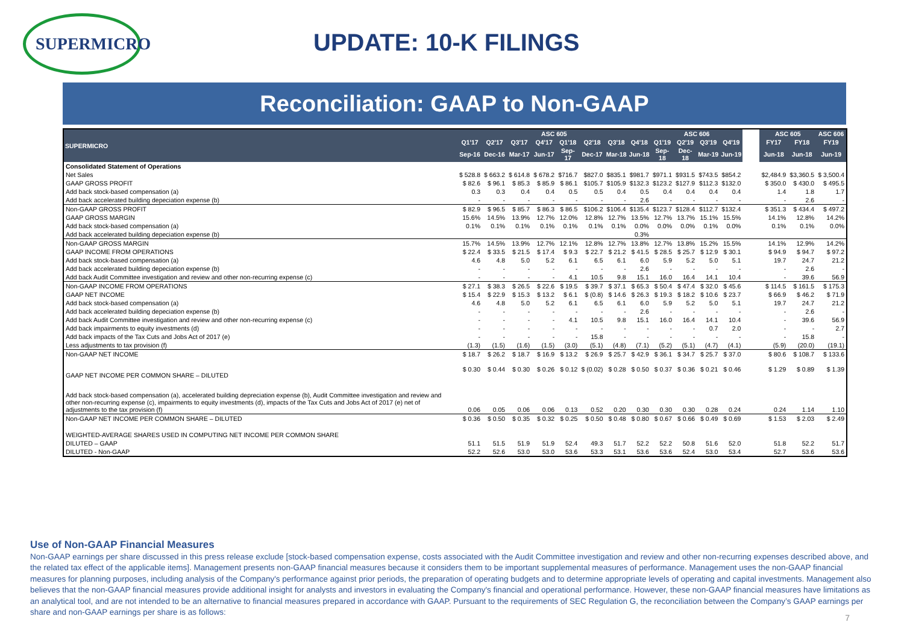SUPERMICRO
UPDATE: 10-K FILINGS
Reconciliation: GAAP to Non-GAAP
| SUPERMICRO | ASC 605 | | | | | | | | ASC 606 | | | | | ASC 605 | | ASC 606 |
| --- | --- | --- | --- | --- | --- | --- | --- | --- | --- | --- | --- | --- | --- | --- | --- | --- |
| | Q1'17 | Q2'17 | Q3'17 | Q4'17 | Q1'18 | Q2'18 | Q3'18 | Q4'18 | Q1'19 | Q2'19 | Q3'19 | Q4'19 | | FY17 | FY18 | FY19 |
| | Sep-16 | Dec-16 | Mar-17 | Jun-17 | Sep-17 | Dec-17 | Mar-18 | Jun-18 | Sep-18 | Dec-18 | Mar-19 | Jun-19 | | Jun-18 | Jun-18 | Jun-19 |
| Consolidated Statement of Operations | | | | | | | | | | | | | | | | |
| Net Sales | $ 528.8 | $ 663.2 | $ 614.8 | $ 678.2 | $716.7 | $827.0 | $835.1 | $981.7 | $971.1 | $931.5 | $743.5 | $854.2 | | $2,484.9 | $3,360.5 | $ 3,500.4 |
| GAAP GROSS PROFIT | $ 82.6 | $ 96.1 | $ 85.3 | $ 85.9 | $ 86.1 | $105.7 | $105.9 | $132.3 | $123.2 | $127.9 | $112.3 | $132.0 | | $ 350.0 | $ 430.0 | $ 495.5 |
| Add back stock-based compensation (a) | 0.3 | 0.3 | 0.4 | 0.4 | 0.5 | 0.5 | 0.4 | 0.5 | 0.4 | 0.4 | 0.4 | 0.4 | | 1.4 | 1.8 | 1.7 |
| Add back accelerated building depeciation expense (b) | - | - | - | - | - | - | - | 2.6 | - | - | - | - | | - | 2.6 | - |
| Non-GAAP GROSS PROFIT | $ 82.9 | $ 96.5 | $ 85.7 | $ 86.3 | $ 86.5 | $106.2 | $106.4 | $135.4 | $123.7 | $128.4 | $112.7 | $132.4 | | $ 351.3 | $ 434.4 | $ 497.2 |
| GAAP GROSS MARGIN | 15.6% | 14.5% | 13.9% | 12.7% | 12.0% | 12.8% | 12.7% | 13.5% | 12.7% | 13.7% | 15.1% | 15.5% | | 14.1% | 12.8% | 14.2% |
| Add back stock-based compensation (a) | 0.1% | 0.1% | 0.1% | 0.1% | 0.1% | 0.1% | 0.1% | 0.0% | 0.0% | 0.0% | 0.1% | 0.0% | | 0.1% | 0.1% | 0.0% |
| Add back accelerated building depeciation expense (b) | | | | | | | | 0.3% | | | | | | | | |
| Non-GAAP GROSS MARGIN | 15.7% | 14.5% | 13.9% | 12.7% | 12.1% | 12.8% | 12.7% | 13.8% | 12.7% | 13.8% | 15.2% | 15.5% | | 14.1% | 12.9% | 14.2% |
| GAAP INCOME FROM OPERATIONS | $ 22.4 | $ 33.5 | $ 21.5 | $ 17.4 | $ 9.3 | $ 22.7 | $ 21.2 | $ 41.5 | $ 28.5 | $ 25.7 | $ 12.9 | $ 30.1 | | $ 94.9 | $ 94.7 | $ 97.2 |
| Add back stock-based compensation (a) | 4.6 | 4.8 | 5.0 | 5.2 | 6.1 | 6.5 | 6.1 | 6.0 | 5.9 | 5.2 | 5.0 | 5.1 | | 19.7 | 24.7 | 21.2 |
| Add back accelerated building depeciation expense (b) | - | - | - | - | - | - | - | 2.6 | - | - | - | - | | - | 2.6 | - |
| Add back Audit Committee investigation and review and other non-recurring expense (c) | - | - | - | - | 4.1 | 10.5 | 9.8 | 15.1 | 16.0 | 16.4 | 14.1 | 10.4 | | - | 39.6 | 56.9 |
| Non-GAAP INCOME FROM OPERATIONS | $ 27.1 | $ 38.3 | $ 26.5 | $ 22.6 | $ 19.5 | $ 39.7 | $ 37.1 | $ 65.3 | $ 50.4 | $ 47.4 | $ 32.0 | $ 45.6 | | $ 114.5 | $ 161.5 | $ 175.3 |
| GAAP NET INCOME | $ 15.4 | $ 22.9 | $ 15.3 | $ 13.2 | $ 6.1 | $ (0.8) | $ 14.6 | $ 26.3 | $ 19.3 | $ 18.2 | $ 10.6 | $ 23.7 | | $ 66.9 | $ 46.2 | $ 71.9 |
| Add back stock-based compensation (a) | 4.6 | 4.8 | 5.0 | 5.2 | 6.1 | 6.5 | 6.1 | 6.0 | 5.9 | 5.2 | 5.0 | 5.1 | | 19.7 | 24.7 | 21.2 |
| Add back accelerated building depeciation expense (b) | - | - | - | - | - | - | - | 2.6 | - | - | - | - | | - | 2.6 | - |
| Add back Audit Committee investigation and review and other non-recurring expense (c) | - | - | - | - | 4.1 | 10.5 | 9.8 | 15.1 | 16.0 | 16.4 | 14.1 | 10.4 | | - | 39.6 | 56.9 |
| Add back impairments to equity investments (d) | - | - | - | - | - | - | - | - | - | - | 0.7 | 2.0 | | - | - | 2.7 |
| Add back impacts of the Tax Cuts and Jobs Act of 2017 (e) | - | - | - | - | - | 15.8 | - | - | - | - | - | - | | - | 15.8 | - |
| Less adjustments to tax provision (f) | (1.3) | (1.5) | (1.6) | (1.5) | (3.0) | (5.1) | (4.8) | (7.1) | (5.2) | (5.1) | (4.7) | (4.1) | | (5.9) | (20.0) | (19.1) |
| Non-GAAP NET INCOME | $ 18.7 | $ 26.2 | $ 18.7 | $ 16.9 | $ 13.2 | $ 26.9 | $ 25.7 | $ 42.9 | $ 36.1 | $ 34.7 | $ 25.7 | $ 37.0 | | $ 80.6 | $ 108.7 | $ 133.6 |
| GAAP NET INCOME PER COMMON SHARE – DILUTED | $ 0.30 | $ 0.44 | $ 0.30 | $ 0.26 | $ 0.12 | $ (0.02) | $ 0.28 | $ 0.50 | $ 0.37 | $ 0.36 | $ 0.21 | $ 0.46 | | $ 1.29 | $ 0.89 | $ 1.39 |
| Add back stock-based compensation (a), accelerated building depreciation expense (b), Audit Committee investigation and review and other non-recurring expense (c), impairments to equity investments (d), impacts of the Tax Cuts and Jobs Act of 2017 (e) net of adjustments to the tax provision (f) | 0.06 | 0.05 | 0.06 | 0.06 | 0.13 | 0.52 | 0.20 | 0.30 | 0.30 | 0.30 | 0.28 | 0.24 | | 0.24 | 1.14 | 1.10 |
| Non-GAAP NET INCOME PER COMMON SHARE – DILUTED | $ 0.36 | $ 0.50 | $ 0.35 | $ 0.32 | $ 0.25 | $ 0.50 | $ 0.48 | $ 0.80 | $ 0.67 | $ 0.66 | $ 0.49 | $ 0.69 | | $ 1.53 | $ 2.03 | $ 2.49 |
| WEIGHTED-AVERAGE SHARES USED IN COMPUTING NET INCOME PER COMMON SHARE | | | | | | | | | | | | | | | | |
| DILUTED – GAAP | 51.1 | 51.5 | 51.9 | 51.9 | 52.4 | 49.3 | 51.7 | 52.2 | 52.2 | 50.8 | 51.6 | 52.0 | | 51.8 | 52.2 | 51.7 |
| DILUTED - Non-GAAP | 52.2 | 52.6 | 53.0 | 53.0 | 53.6 | 53.3 | 53.1 | 53.6 | 53.6 | 52.4 | 53.0 | 53.4 | | 52.7 | 53.6 | 53.6 |
Use of Non-GAAP Financial Measures
Non-GAAP earnings per share discussed in this press release exclude [stock-based compensation expense, costs associated with the Audit Committee investigation and review and other non-recurring expenses described above, and the related tax effect of the applicable items]. Management presents non-GAAP financial measures because it considers them to be important supplemental measures of performance. Management uses the non-GAAP financial measures for planning purposes, including analysis of the Company's performance against prior periods, the preparation of operating budgets and to determine appropriate levels of operating and capital investments. Management also believes that the non-GAAP financial measures provide additional insight for analysts and investors in evaluating the Company's financial and operational performance. However, these non-GAAP financial measures have limitations as an analytical tool, and are not intended to be an alternative to financial measures prepared in accordance with GAAP. Pursuant to the requirements of SEC Regulation G, the reconciliation between the Company’s GAAP earnings per share and non-GAAP earnings per share is as follows:
7